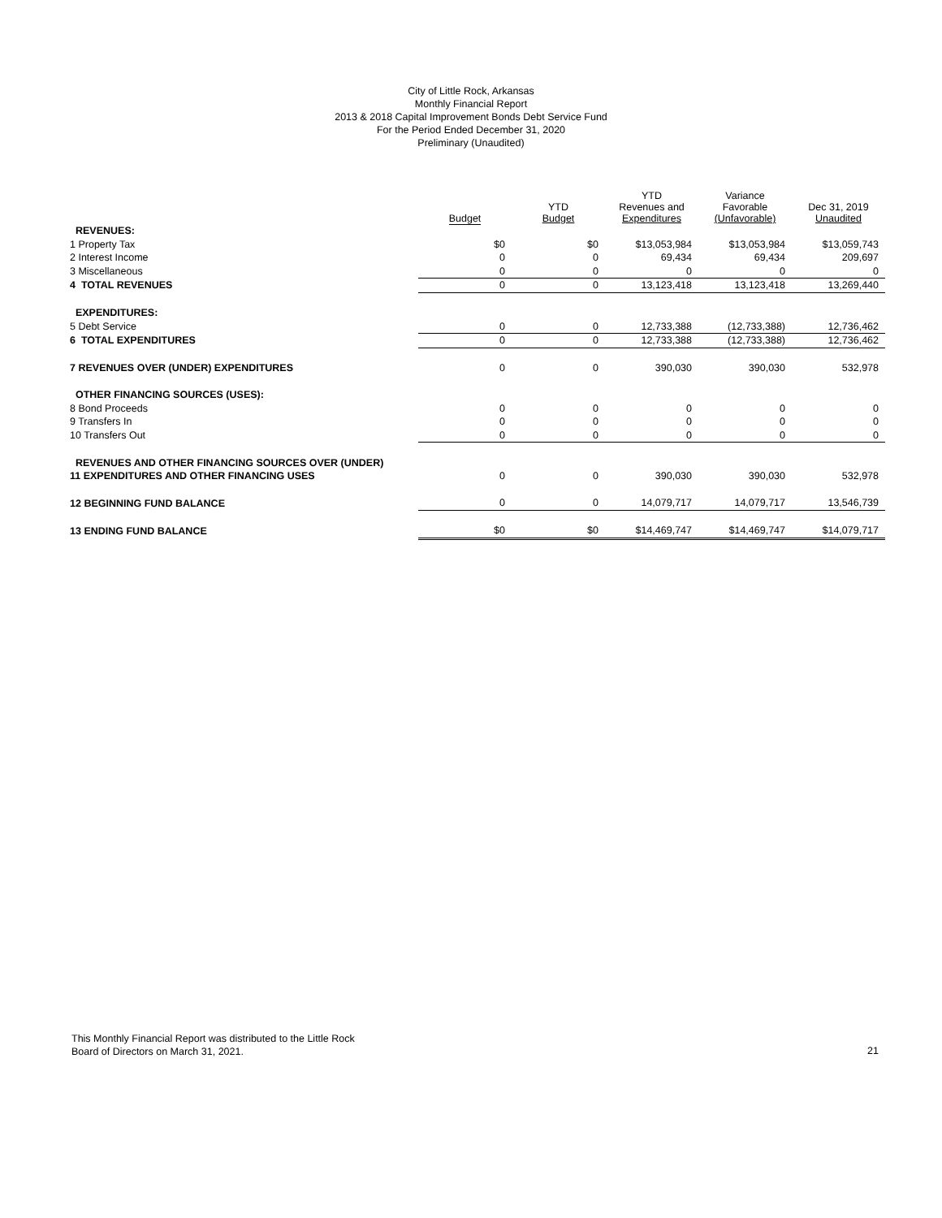City of Little Rock, Arkansas
Monthly Financial Report
2013 & 2018 Capital Improvement Bonds Debt Service Fund
For the Period Ended December 31, 2020
Preliminary (Unaudited)
| | Budget | YTD Budget | YTD Revenues and Expenditures | Variance Favorable (Unfavorable) | Dec 31, 2019 Unaudited |
| --- | --- | --- | --- | --- | --- |
| REVENUES: | | | | | |
| 1 Property Tax | $0 | $0 | $13,053,984 | $13,053,984 | $13,059,743 |
| 2 Interest Income | 0 | 0 | 69,434 | 69,434 | 209,697 |
| 3 Miscellaneous | 0 | 0 | 0 | 0 | 0 |
| 4 TOTAL REVENUES | 0 | 0 | 13,123,418 | 13,123,418 | 13,269,440 |
| EXPENDITURES: | | | | | |
| 5 Debt Service | 0 | 0 | 12,733,388 | (12,733,388) | 12,736,462 |
| 6 TOTAL EXPENDITURES | 0 | 0 | 12,733,388 | (12,733,388) | 12,736,462 |
| 7 REVENUES OVER (UNDER) EXPENDITURES | 0 | 0 | 390,030 | 390,030 | 532,978 |
| OTHER FINANCING SOURCES (USES): | | | | | |
| 8 Bond Proceeds | 0 | 0 | 0 | 0 | 0 |
| 9 Transfers In | 0 | 0 | 0 | 0 | 0 |
| 10 Transfers Out | 0 | 0 | 0 | 0 | 0 |
| REVENUES AND OTHER FINANCING SOURCES OVER (UNDER) | | | | | |
| 11 EXPENDITURES AND OTHER FINANCING USES | 0 | 0 | 390,030 | 390,030 | 532,978 |
| 12 BEGINNING FUND BALANCE | 0 | 0 | 14,079,717 | 14,079,717 | 13,546,739 |
| 13 ENDING FUND BALANCE | $0 | $0 | $14,469,747 | $14,469,747 | $14,079,717 |
This Monthly Financial Report was distributed to the Little Rock
Board of Directors on March 31, 2021.
21